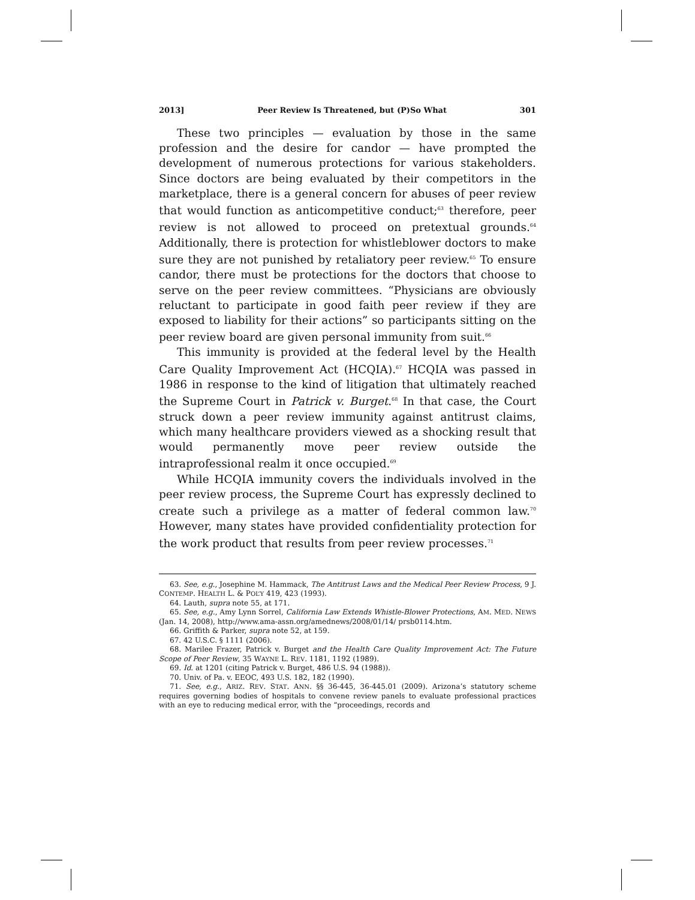2013] Peer Review Is Threatened, but (P)So What 301
These two principles — evaluation by those in the same profession and the desire for candor — have prompted the development of numerous protections for various stakeholders. Since doctors are being evaluated by their competitors in the marketplace, there is a general concern for abuses of peer review that would function as anticompetitive conduct;<sup>63</sup> therefore, peer review is not allowed to proceed on pretextual grounds.<sup>64</sup> Additionally, there is protection for whistleblower doctors to make sure they are not punished by retaliatory peer review.<sup>65</sup> To ensure candor, there must be protections for the doctors that choose to serve on the peer review committees. “Physicians are obviously reluctant to participate in good faith peer review if they are exposed to liability for their actions” so participants sitting on the peer review board are given personal immunity from suit.<sup>66</sup>
This immunity is provided at the federal level by the Health Care Quality Improvement Act (HCQIA).<sup>67</sup> HCQIA was passed in 1986 in response to the kind of litigation that ultimately reached the Supreme Court in Patrick v. Burget.<sup>68</sup> In that case, the Court struck down a peer review immunity against antitrust claims, which many healthcare providers viewed as a shocking result that would permanently move peer review outside the intraprofessional realm it once occupied.<sup>69</sup>
While HCQIA immunity covers the individuals involved in the peer review process, the Supreme Court has expressly declined to create such a privilege as a matter of federal common law.<sup>70</sup> However, many states have provided confidentiality protection for the work product that results from peer review processes.<sup>71</sup>
63. See, e.g., Josephine M. Hammack, The Antitrust Laws and the Medical Peer Review Process, 9 J. CONTEMP. HEALTH L. & POL’Y 419, 423 (1993).
64. Lauth, supra note 55, at 171.
65. See, e.g., Amy Lynn Sorrel, California Law Extends Whistle-Blower Protections, AM. MED. NEWS (Jan. 14, 2008), http://www.ama-assn.org/amednews/2008/01/14/ prsb0114.htm.
66. Griffith & Parker, supra note 52, at 159.
67. 42 U.S.C. § 1111 (2006).
68. Marilee Frazer, Patrick v. Burget and the Health Care Quality Improvement Act: The Future Scope of Peer Review, 35 WAYNE L. REV. 1181, 1192 (1989).
69. Id. at 1201 (citing Patrick v. Burget, 486 U.S. 94 (1988)).
70. Univ. of Pa. v. EEOC, 493 U.S. 182, 182 (1990).
71. See, e.g., ARIZ. REV. STAT. ANN. §§ 36-445, 36-445.01 (2009). Arizona’s statutory scheme requires governing bodies of hospitals to convene review panels to evaluate professional practices with an eye to reducing medical error, with the “proceedings, records and